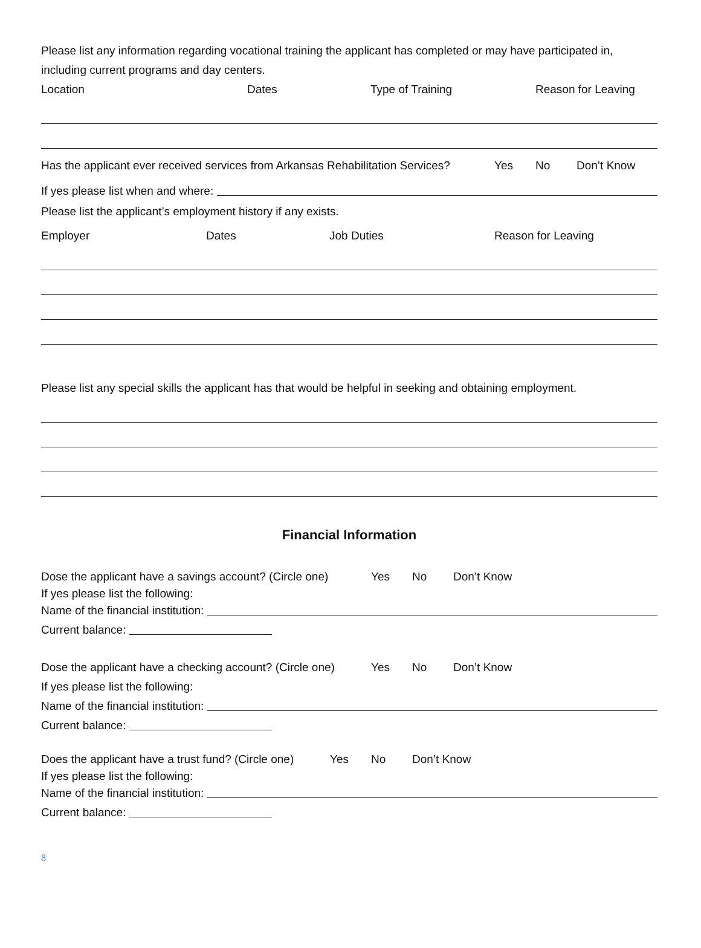Please list any information regarding vocational training the applicant has completed or may have participated in, including current programs and day centers.
Location Dates Type of Training Reason for Leaving
Has the applicant ever received services from Arkansas Rehabilitation Services? Yes No Don’t Know
If yes please list when and where:
Please list the applicant’s employment history if any exists.
Employer Dates Job Duties Reason for Leaving
Please list any special skills the applicant has that would be helpful in seeking and obtaining employment.
Financial Information
Dose the applicant have a savings account? (Circle one) Yes No Don’t Know
If yes please list the following:
Name of the financial institution:
Current balance:
Dose the applicant have a checking account? (Circle one) Yes No Don’t Know
If yes please list the following:
Name of the financial institution:
Current balance:
Does the applicant have a trust fund? (Circle one) Yes No Don’t Know
If yes please list the following:
Name of the financial institution:
Current balance:
8